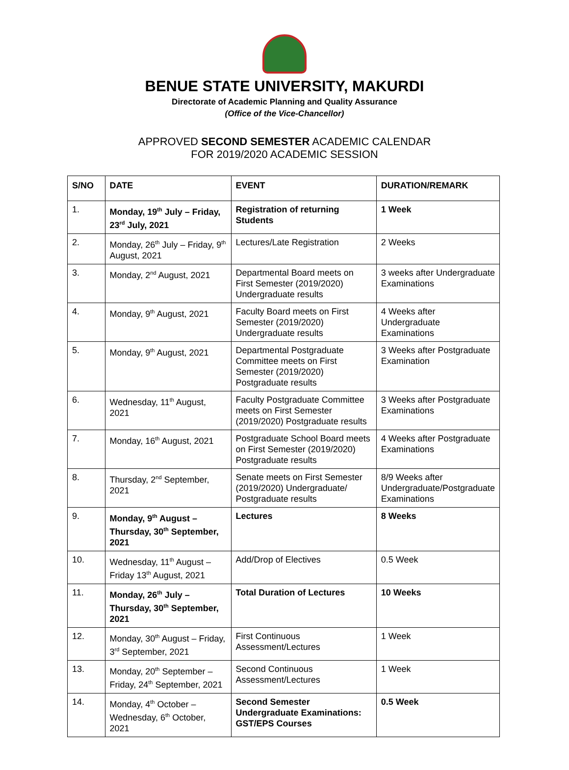BENUE STATE UNIVERSITY, MAKURDI
Directorate of Academic Planning and Quality Assurance
(Office of the Vice-Chancellor)
APPROVED SECOND SEMESTER ACADEMIC CALENDAR
FOR 2019/2020 ACADEMIC SESSION
| S/NO | DATE | EVENT | DURATION/REMARK |
| --- | --- | --- | --- |
| 1. | Monday, 19<sup>th</sup> July – Friday, 23<sup>rd</sup> July, 2021 | Registration of returning Students | 1 Week |
| 2. | Monday, 26<sup>th</sup> July – Friday, 9<sup>th</sup> August, 2021 | Lectures/Late Registration | 2 Weeks |
| 3. | Monday, 2<sup>nd</sup> August, 2021 | Departmental Board meets on First Semester (2019/2020) Undergraduate results | 3 weeks after Undergraduate Examinations |
| 4. | Monday, 9<sup>th</sup> August, 2021 | Faculty Board meets on First Semester (2019/2020) Undergraduate results | 4 Weeks after Undergraduate Examinations |
| 5. | Monday, 9<sup>th</sup> August, 2021 | Departmental Postgraduate Committee meets on First Semester (2019/2020) Postgraduate results | 3 Weeks after Postgraduate Examination |
| 6. | Wednesday, 11<sup>th</sup> August, 2021 | Faculty Postgraduate Committee meets on First Semester (2019/2020) Postgraduate results | 3 Weeks after Postgraduate Examinations |
| 7. | Monday, 16<sup>th</sup> August, 2021 | Postgraduate School Board meets on First Semester (2019/2020) Postgraduate results | 4 Weeks after Postgraduate Examinations |
| 8. | Thursday, 2<sup>nd</sup> September, 2021 | Senate meets on First Semester (2019/2020) Undergraduate/ Postgraduate results | 8/9 Weeks after Undergraduate/Postgraduate Examinations |
| 9. | Monday, 9<sup>th</sup> August – Thursday, 30<sup>th</sup> September, 2021 | Lectures | 8 Weeks |
| 10. | Wednesday, 11<sup>th</sup> August – Friday 13<sup>th</sup> August, 2021 | Add/Drop of Electives | 0.5 Week |
| 11. | Monday, 26<sup>th</sup> July – Thursday, 30<sup>th</sup> September, 2021 | Total Duration of Lectures | 10 Weeks |
| 12. | Monday, 30<sup>th</sup> August – Friday, 3<sup>rd</sup> September, 2021 | First Continuous Assessment/Lectures | 1 Week |
| 13. | Monday, 20<sup>th</sup> September – Friday, 24<sup>th</sup> September, 2021 | Second Continuous Assessment/Lectures | 1 Week |
| 14. | Monday, 4<sup>th</sup> October – Wednesday, 6<sup>th</sup> October, 2021 | Second Semester Undergraduate Examinations: GST/EPS Courses | 0.5 Week |